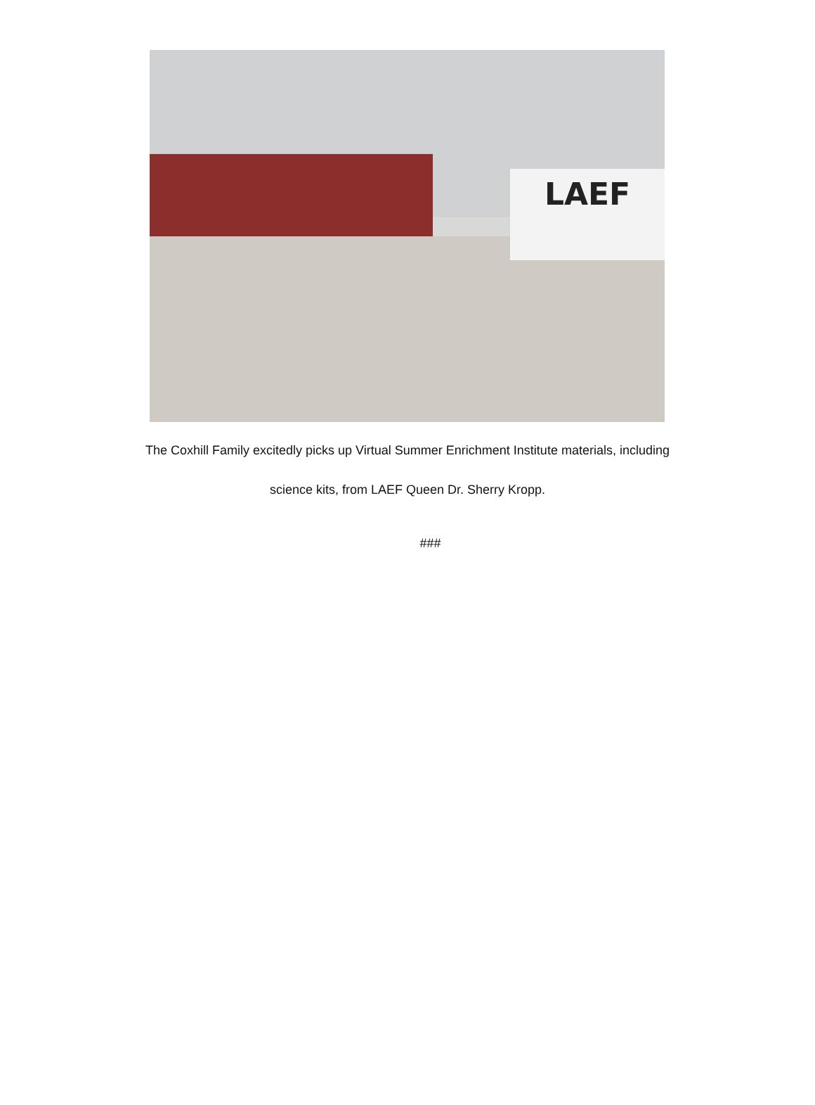LAEF
The Coxhill Family excitedly picks up Virtual Summer Enrichment Institute materials, including
science kits, from LAEF Queen Dr. Sherry Kropp.
###